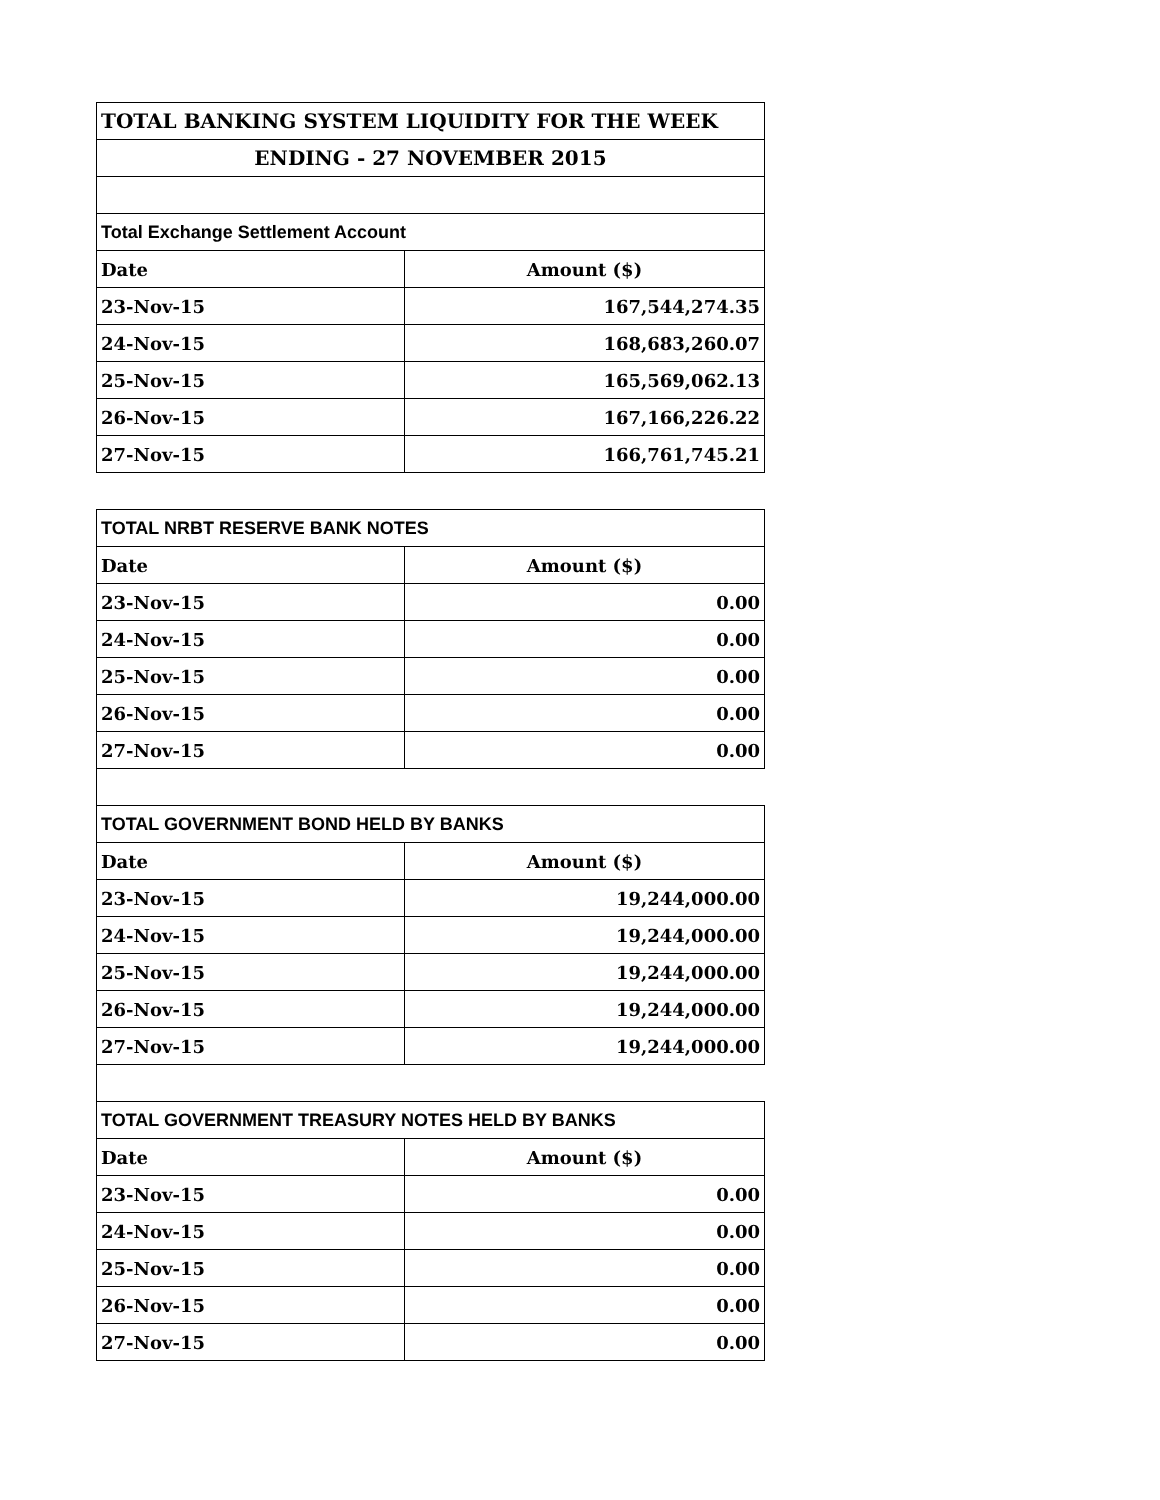| TOTAL BANKING SYSTEM LIQUIDITY FOR THE WEEK | |
| ENDING - 27 NOVEMBER 2015 | |
| Total Exchange Settlement Account | |
| Date | Amount ($) |
| 23-Nov-15 | 167,544,274.35 |
| 24-Nov-15 | 168,683,260.07 |
| 25-Nov-15 | 165,569,062.13 |
| 26-Nov-15 | 167,166,226.22 |
| 27-Nov-15 | 166,761,745.21 |
| TOTAL NRBT RESERVE BANK NOTES | |
| Date | Amount ($) |
| 23-Nov-15 | 0.00 |
| 24-Nov-15 | 0.00 |
| 25-Nov-15 | 0.00 |
| 26-Nov-15 | 0.00 |
| 27-Nov-15 | 0.00 |
| TOTAL GOVERNMENT BOND HELD BY BANKS | |
| Date | Amount ($) |
| 23-Nov-15 | 19,244,000.00 |
| 24-Nov-15 | 19,244,000.00 |
| 25-Nov-15 | 19,244,000.00 |
| 26-Nov-15 | 19,244,000.00 |
| 27-Nov-15 | 19,244,000.00 |
| TOTAL GOVERNMENT TREASURY NOTES HELD BY BANKS | |
| Date | Amount ($) |
| 23-Nov-15 | 0.00 |
| 24-Nov-15 | 0.00 |
| 25-Nov-15 | 0.00 |
| 26-Nov-15 | 0.00 |
| 27-Nov-15 | 0.00 |